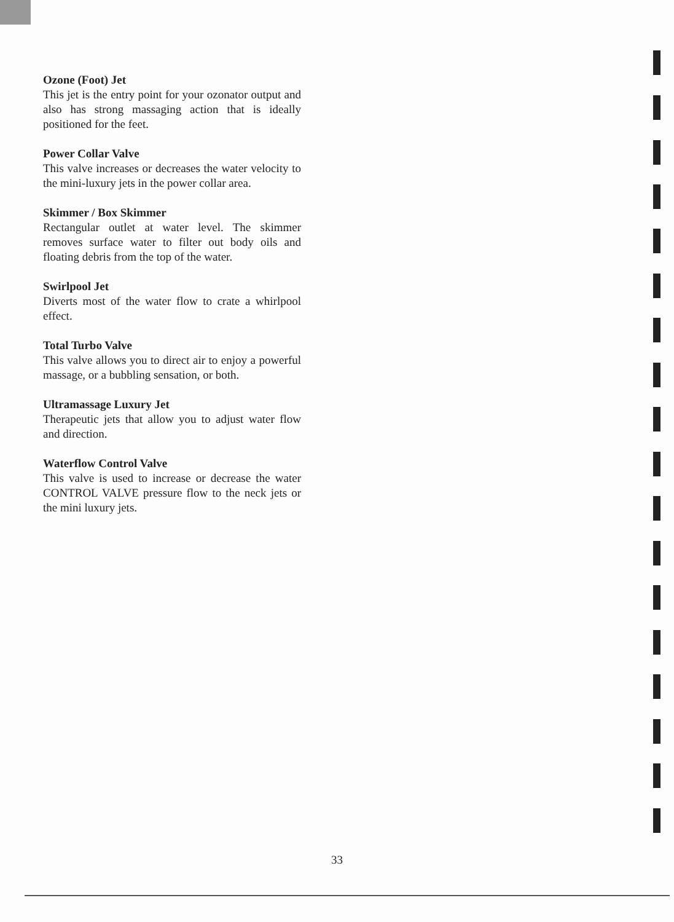Ozone (Foot) Jet
This jet is the entry point for your ozonator output and also has strong massaging action that is ideally positioned for the feet.
Power Collar Valve
This valve increases or decreases the water velocity to the mini-luxury jets in the power collar area.
Skimmer / Box Skimmer
Rectangular outlet at water level. The skimmer removes surface water to filter out body oils and floating debris from the top of the water.
Swirlpool Jet
Diverts most of the water flow to crate a whirlpool effect.
Total Turbo Valve
This valve allows you to direct air to enjoy a powerful massage, or a bubbling sensation, or both.
Ultramassage Luxury Jet
Therapeutic jets that allow you to adjust water flow and direction.
Waterflow Control Valve
This valve is used to increase or decrease the water CONTROL VALVE pressure flow to the neck jets or the mini luxury jets.
33